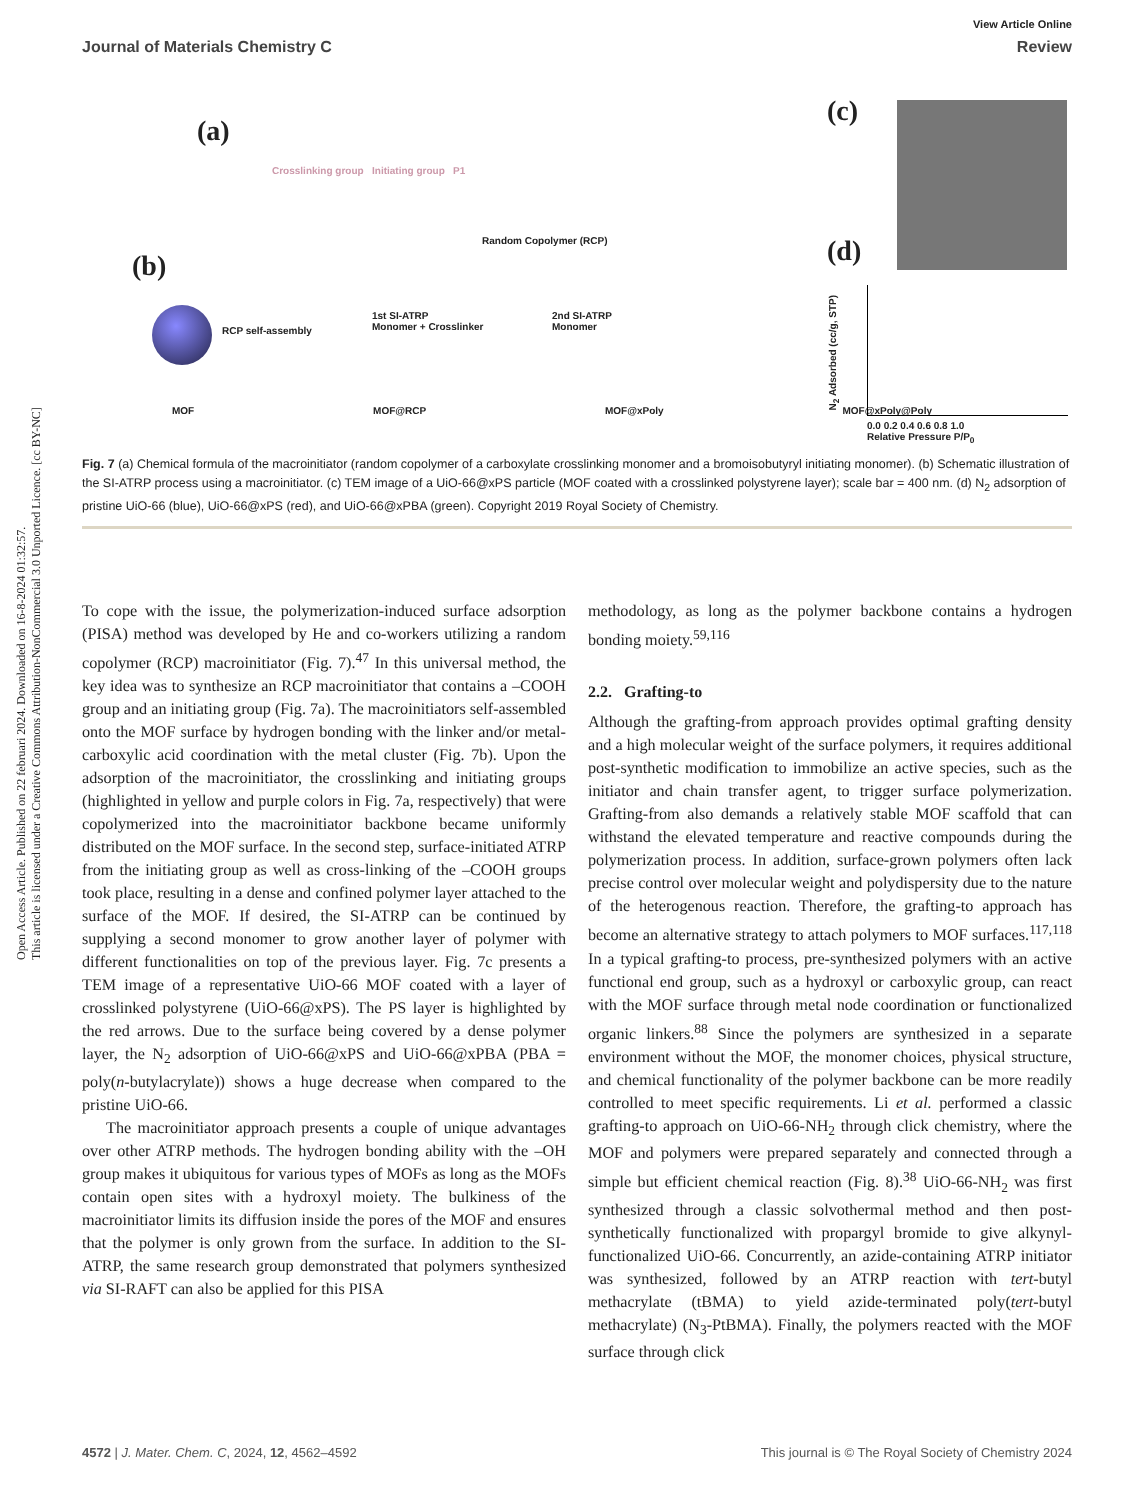Open Access Article. Published on 22 februari 2024. Downloaded on 16-8-2024 01:32:57.
This article is licensed under a Creative Commons Attribution-NonCommercial 3.0 Unported Licence. [cc BY-NC]
View Article Online
Journal of Materials Chemistry C Review
(a)
Crosslinking group Initiating group P1
Random Copolymer (RCP)
(b)
RCP self-assembly
1st SI-ATRP
Monomer + Crosslinker
2nd SI-ATRP
Monomer
MOF MOF@RCP MOF@xPoly MOF@xPoly@Poly
(c)
(d)
0.0 0.2 0.4 0.6 0.8 1.0
Relative Pressure P/P<sub>0</sub>
N<sub>2</sub> Adsorbed (cc/g, STP)
Fig. 7 (a) Chemical formula of the macroinitiator (random copolymer of a carboxylate crosslinking monomer and a bromoisobutyryl initiating monomer). (b) Schematic illustration of the SI-ATRP process using a macroinitiator. (c) TEM image of a UiO-66@xPS particle (MOF coated with a crosslinked polystyrene layer); scale bar = 400 nm. (d) N<sub>2</sub> adsorption of pristine UiO-66 (blue), UiO-66@xPS (red), and UiO-66@xPBA (green). Copyright 2019 Royal Society of Chemistry.
To cope with the issue, the polymerization-induced surface adsorption (PISA) method was developed by He and co-workers utilizing a random copolymer (RCP) macroinitiator (Fig. 7).<sup>47</sup> In this universal method, the key idea was to synthesize an RCP macroinitiator that contains a –COOH group and an initiating group (Fig. 7a). The macroinitiators self-assembled onto the MOF surface by hydrogen bonding with the linker and/or metal-carboxylic acid coordination with the metal cluster (Fig. 7b). Upon the adsorption of the macroinitiator, the crosslinking and initiating groups (highlighted in yellow and purple colors in Fig. 7a, respectively) that were copolymerized into the macroinitiator backbone became uniformly distributed on the MOF surface. In the second step, surface-initiated ATRP from the initiating group as well as cross-linking of the –COOH groups took place, resulting in a dense and confined polymer layer attached to the surface of the MOF. If desired, the SI-ATRP can be continued by supplying a second monomer to grow another layer of polymer with different functionalities on top of the previous layer. Fig. 7c presents a TEM image of a representative UiO-66 MOF coated with a layer of crosslinked polystyrene (UiO-66@xPS). The PS layer is highlighted by the red arrows. Due to the surface being covered by a dense polymer layer, the N<sub>2</sub> adsorption of UiO-66@xPS and UiO-66@xPBA (PBA = poly(n-butylacrylate)) shows a huge decrease when compared to the pristine UiO-66.
The macroinitiator approach presents a couple of unique advantages over other ATRP methods. The hydrogen bonding ability with the –OH group makes it ubiquitous for various types of MOFs as long as the MOFs contain open sites with a hydroxyl moiety. The bulkiness of the macroinitiator limits its diffusion inside the pores of the MOF and ensures that the polymer is only grown from the surface. In addition to the SI-ATRP, the same research group demonstrated that polymers synthesized via SI-RAFT can also be applied for this PISA
methodology, as long as the polymer backbone contains a hydrogen bonding moiety.<sup>59,116</sup>
2.2. Grafting-to
Although the grafting-from approach provides optimal grafting density and a high molecular weight of the surface polymers, it requires additional post-synthetic modification to immobilize an active species, such as the initiator and chain transfer agent, to trigger surface polymerization. Grafting-from also demands a relatively stable MOF scaffold that can withstand the elevated temperature and reactive compounds during the polymerization process. In addition, surface-grown polymers often lack precise control over molecular weight and polydispersity due to the nature of the heterogenous reaction. Therefore, the grafting-to approach has become an alternative strategy to attach polymers to MOF surfaces.<sup>117,118</sup> In a typical grafting-to process, pre-synthesized polymers with an active functional end group, such as a hydroxyl or carboxylic group, can react with the MOF surface through metal node coordination or functionalized organic linkers.<sup>88</sup> Since the polymers are synthesized in a separate environment without the MOF, the monomer choices, physical structure, and chemical functionality of the polymer backbone can be more readily controlled to meet specific requirements. Li et al. performed a classic grafting-to approach on UiO-66-NH<sub>2</sub> through click chemistry, where the MOF and polymers were prepared separately and connected through a simple but efficient chemical reaction (Fig. 8).<sup>38</sup> UiO-66-NH<sub>2</sub> was first synthesized through a classic solvothermal method and then post-synthetically functionalized with propargyl bromide to give alkynyl-functionalized UiO-66. Concurrently, an azide-containing ATRP initiator was synthesized, followed by an ATRP reaction with tert-butyl methacrylate (tBMA) to yield azide-terminated poly(tert-butyl methacrylate) (N<sub>3</sub>-PtBMA). Finally, the polymers reacted with the MOF surface through click
4572 | J. Mater. Chem. C, 2024, 12, 4562–4592 This journal is © The Royal Society of Chemistry 2024